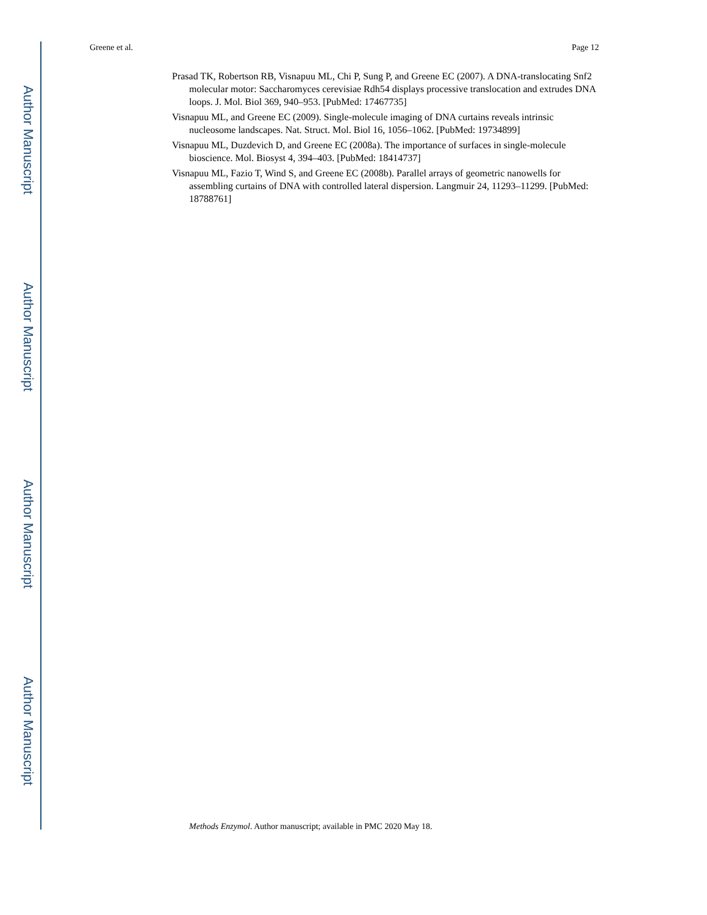Author Manuscript
Author Manuscript
Author Manuscript
Author Manuscript
Greene et al. Page 12
Prasad TK, Robertson RB, Visnapuu ML, Chi P, Sung P, and Greene EC (2007). A DNA-translocating Snf2 molecular motor: Saccharomyces cerevisiae Rdh54 displays processive translocation and extrudes DNA loops. J. Mol. Biol 369, 940–953. [PubMed: 17467735]
Visnapuu ML, and Greene EC (2009). Single-molecule imaging of DNA curtains reveals intrinsic nucleosome landscapes. Nat. Struct. Mol. Biol 16, 1056–1062. [PubMed: 19734899]
Visnapuu ML, Duzdevich D, and Greene EC (2008a). The importance of surfaces in single-molecule bioscience. Mol. Biosyst 4, 394–403. [PubMed: 18414737]
Visnapuu ML, Fazio T, Wind S, and Greene EC (2008b). Parallel arrays of geometric nanowells for assembling curtains of DNA with controlled lateral dispersion. Langmuir 24, 11293–11299. [PubMed: 18788761]
Methods Enzymol. Author manuscript; available in PMC 2020 May 18.